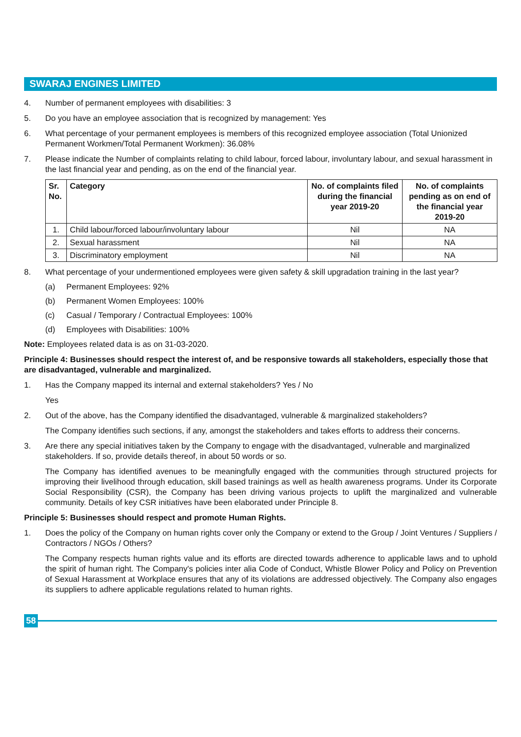SWARAJ ENGINES LIMITED
4. Number of permanent employees with disabilities: 3
5. Do you have an employee association that is recognized by management: Yes
6. What percentage of your permanent employees is members of this recognized employee association (Total Unionized Permanent Workmen/Total Permanent Workmen): 36.08%
7. Please indicate the Number of complaints relating to child labour, forced labour, involuntary labour, and sexual harassment in the last financial year and pending, as on the end of the financial year.
| Sr. No. | Category | No. of complaints filed during the financial year 2019-20 | No. of complaints pending as on end of the financial year 2019-20 |
| --- | --- | --- | --- |
| 1. | Child labour/forced labour/involuntary labour | Nil | NA |
| 2. | Sexual harassment | Nil | NA |
| 3. | Discriminatory employment | Nil | NA |
8. What percentage of your undermentioned employees were given safety & skill upgradation training in the last year?
(a) Permanent Employees: 92%
(b) Permanent Women Employees: 100%
(c) Casual / Temporary / Contractual Employees: 100%
(d) Employees with Disabilities: 100%
Note: Employees related data is as on 31-03-2020.
Principle 4: Businesses should respect the interest of, and be responsive towards all stakeholders, especially those that are disadvantaged, vulnerable and marginalized.
1. Has the Company mapped its internal and external stakeholders? Yes / No
Yes
2. Out of the above, has the Company identified the disadvantaged, vulnerable & marginalized stakeholders?
The Company identifies such sections, if any, amongst the stakeholders and takes efforts to address their concerns.
3. Are there any special initiatives taken by the Company to engage with the disadvantaged, vulnerable and marginalized stakeholders. If so, provide details thereof, in about 50 words or so.
The Company has identified avenues to be meaningfully engaged with the communities through structured projects for improving their livelihood through education, skill based trainings as well as health awareness programs. Under its Corporate Social Responsibility (CSR), the Company has been driving various projects to uplift the marginalized and vulnerable community. Details of key CSR initiatives have been elaborated under Principle 8.
Principle 5: Businesses should respect and promote Human Rights.
1. Does the policy of the Company on human rights cover only the Company or extend to the Group / Joint Ventures / Suppliers / Contractors / NGOs / Others?
The Company respects human rights value and its efforts are directed towards adherence to applicable laws and to uphold the spirit of human right. The Company's policies inter alia Code of Conduct, Whistle Blower Policy and Policy on Prevention of Sexual Harassment at Workplace ensures that any of its violations are addressed objectively. The Company also engages its suppliers to adhere applicable regulations related to human rights.
58